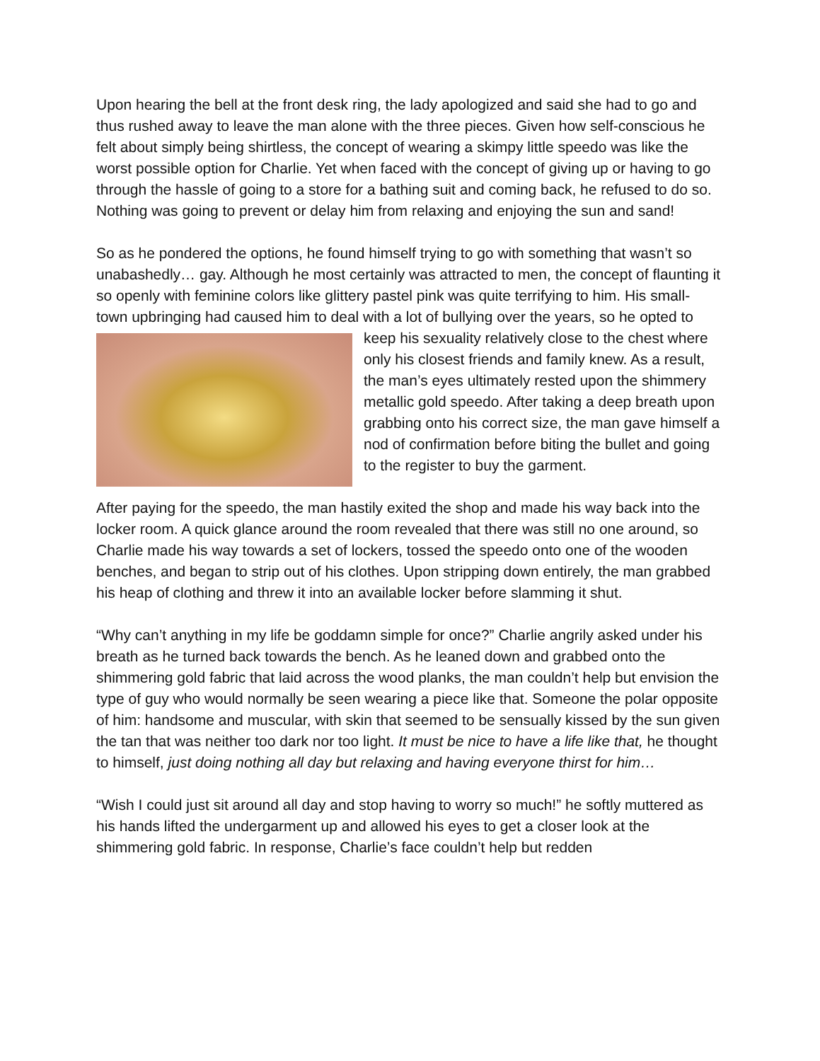Upon hearing the bell at the front desk ring, the lady apologized and said she had to go and thus rushed away to leave the man alone with the three pieces. Given how self-conscious he felt about simply being shirtless, the concept of wearing a skimpy little speedo was like the worst possible option for Charlie. Yet when faced with the concept of giving up or having to go through the hassle of going to a store for a bathing suit and coming back, he refused to do so. Nothing was going to prevent or delay him from relaxing and enjoying the sun and sand!
So as he pondered the options, he found himself trying to go with something that wasn’t so unabashedly… gay. Although he most certainly was attracted to men, the concept of flaunting it so openly with feminine colors like glittery pastel pink was quite terrifying to him. His small-town upbringing had caused him to deal with a lot of bullying over the years, so he opted to keep his sexuality relatively close to the chest where only his closest friends and family knew. As a result, the man’s eyes ultimately rested upon the shimmery metallic gold speedo. After taking a deep breath upon grabbing onto his correct size, the man gave himself a nod of confirmation before biting the bullet and going to the register to buy the garment.
After paying for the speedo, the man hastily exited the shop and made his way back into the locker room. A quick glance around the room revealed that there was still no one around, so Charlie made his way towards a set of lockers, tossed the speedo onto one of the wooden benches, and began to strip out of his clothes. Upon stripping down entirely, the man grabbed his heap of clothing and threw it into an available locker before slamming it shut.
“Why can’t anything in my life be goddamn simple for once?” Charlie angrily asked under his breath as he turned back towards the bench. As he leaned down and grabbed onto the shimmering gold fabric that laid across the wood planks, the man couldn’t help but envision the type of guy who would normally be seen wearing a piece like that. Someone the polar opposite of him: handsome and muscular, with skin that seemed to be sensually kissed by the sun given the tan that was neither too dark nor too light. It must be nice to have a life like that, he thought to himself, just doing nothing all day but relaxing and having everyone thirst for him…
“Wish I could just sit around all day and stop having to worry so much!” he softly muttered as his hands lifted the undergarment up and allowed his eyes to get a closer look at the shimmering gold fabric. In response, Charlie’s face couldn’t help but redden